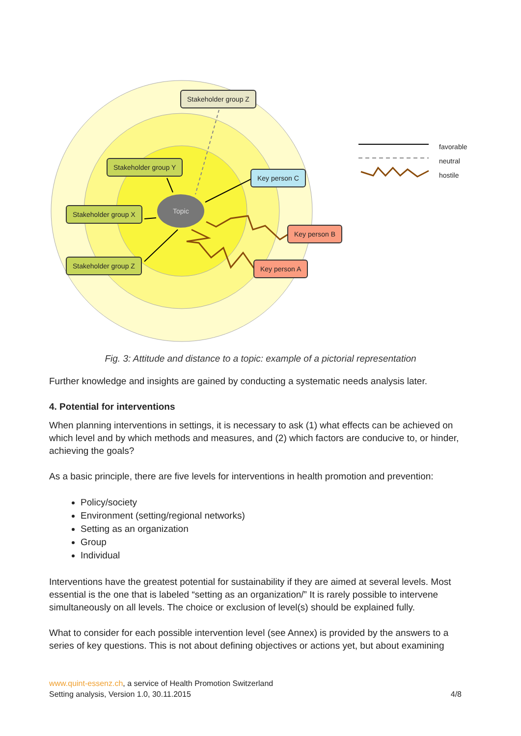Stakeholder group Z
Stakeholder group Y
Stakeholder group X
Stakeholder group Z
Key person C
Key person B
Key person A
Topic
favorable
neutral
hostile
Fig. 3: Attitude and distance to a topic: example of a pictorial representation
Further knowledge and insights are gained by conducting a systematic needs analysis later.
4. Potential for interventions
When planning interventions in settings, it is necessary to ask (1) what effects can be achieved on which level and by which methods and measures, and (2) which factors are conducive to, or hinder, achieving the goals?
As a basic principle, there are five levels for interventions in health promotion and prevention:
Policy/society
Environment (setting/regional networks)
Setting as an organization
Group
Individual
Interventions have the greatest potential for sustainability if they are aimed at several levels. Most essential is the one that is labeled “setting as an organization/” It is rarely possible to intervene simultaneously on all levels. The choice or exclusion of level(s) should be explained fully.
What to consider for each possible intervention level (see Annex) is provided by the answers to a series of key questions. This is not about defining objectives or actions yet, but about examining
www.quint-essenz.ch, a service of Health Promotion Switzerland
Setting analysis, Version 1.0, 30.11.2015 4/8